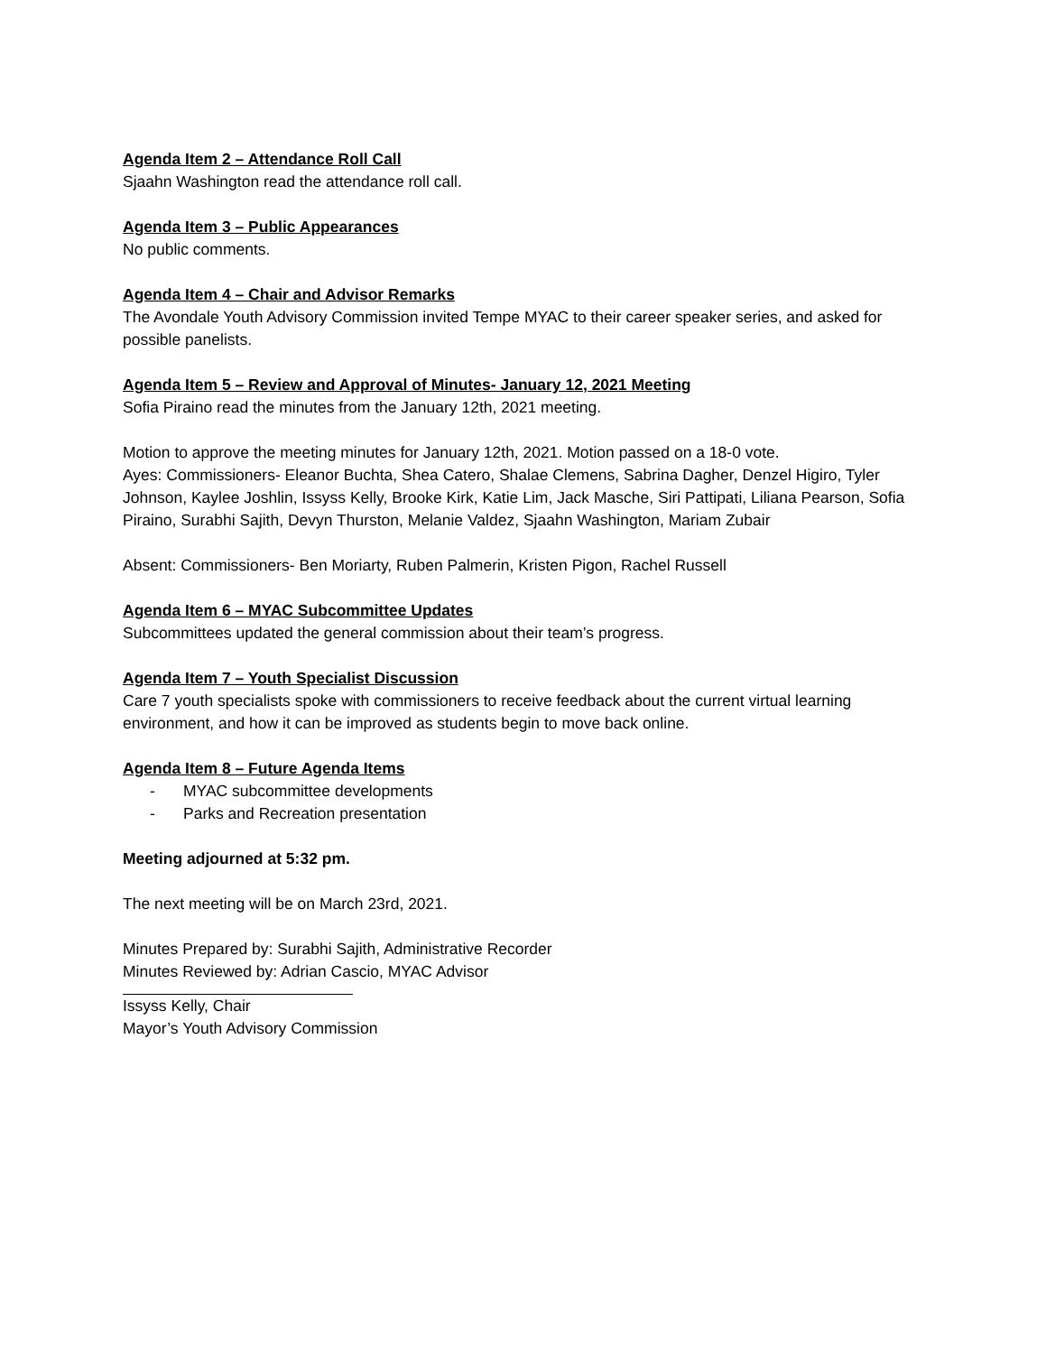Agenda Item 2 – Attendance Roll Call
Sjaahn Washington read the attendance roll call.
Agenda Item 3 – Public Appearances
No public comments.
Agenda Item 4 – Chair and Advisor Remarks
The Avondale Youth Advisory Commission invited Tempe MYAC to their career speaker series, and asked for possible panelists.
Agenda Item 5 – Review and Approval of Minutes- January 12, 2021 Meeting
Sofia Piraino read the minutes from the January 12th, 2021 meeting.
Motion to approve the meeting minutes for January 12th, 2021. Motion passed on a 18-0 vote.
Ayes: Commissioners- Eleanor Buchta, Shea Catero, Shalae Clemens, Sabrina Dagher, Denzel Higiro, Tyler Johnson, Kaylee Joshlin, Issyss Kelly, Brooke Kirk, Katie Lim, Jack Masche, Siri Pattipati, Liliana Pearson, Sofia Piraino, Surabhi Sajith, Devyn Thurston, Melanie Valdez, Sjaahn Washington, Mariam Zubair
Absent: Commissioners- Ben Moriarty, Ruben Palmerin, Kristen Pigon, Rachel Russell
Agenda Item 6 – MYAC Subcommittee Updates
Subcommittees updated the general commission about their team’s progress.
Agenda Item 7 – Youth Specialist Discussion
Care 7 youth specialists spoke with commissioners to receive feedback about the current virtual learning environment, and how it can be improved as students begin to move back online.
Agenda Item 8 – Future Agenda Items
- MYAC subcommittee developments
- Parks and Recreation presentation
Meeting adjourned at 5:32 pm.
The next meeting will be on March 23rd, 2021.
Minutes Prepared by: Surabhi Sajith, Administrative Recorder
Minutes Reviewed by: Adrian Cascio, MYAC Advisor
Issyss Kelly, Chair
Mayor’s Youth Advisory Commission